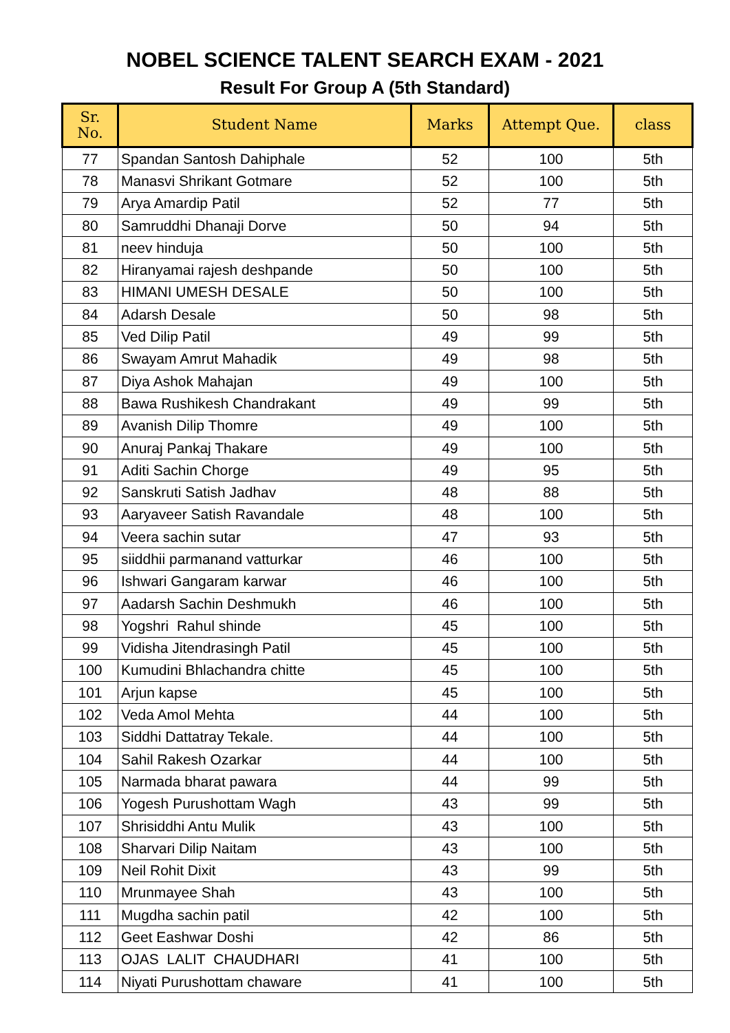NOBEL SCIENCE TALENT SEARCH EXAM - 2021
Result For Group A (5th Standard)
| Sr. No. | Student Name | Marks | Attempt Que. | class |
| --- | --- | --- | --- | --- |
| 77 | Spandan Santosh Dahiphale | 52 | 100 | 5th |
| 78 | Manasvi Shrikant Gotmare | 52 | 100 | 5th |
| 79 | Arya Amardip Patil | 52 | 77 | 5th |
| 80 | Samruddhi Dhanaji Dorve | 50 | 94 | 5th |
| 81 | neev hinduja | 50 | 100 | 5th |
| 82 | Hiranyamai rajesh deshpande | 50 | 100 | 5th |
| 83 | HIMANI UMESH DESALE | 50 | 100 | 5th |
| 84 | Adarsh Desale | 50 | 98 | 5th |
| 85 | Ved Dilip Patil | 49 | 99 | 5th |
| 86 | Swayam Amrut Mahadik | 49 | 98 | 5th |
| 87 | Diya Ashok Mahajan | 49 | 100 | 5th |
| 88 | Bawa Rushikesh Chandrakant | 49 | 99 | 5th |
| 89 | Avanish Dilip Thomre | 49 | 100 | 5th |
| 90 | Anuraj Pankaj Thakare | 49 | 100 | 5th |
| 91 | Aditi Sachin Chorge | 49 | 95 | 5th |
| 92 | Sanskruti Satish Jadhav | 48 | 88 | 5th |
| 93 | Aaryaveer Satish Ravandale | 48 | 100 | 5th |
| 94 | Veera sachin sutar | 47 | 93 | 5th |
| 95 | siiddhii parmanand vatturkar | 46 | 100 | 5th |
| 96 | Ishwari Gangaram karwar | 46 | 100 | 5th |
| 97 | Aadarsh Sachin Deshmukh | 46 | 100 | 5th |
| 98 | Yogshri Rahul shinde | 45 | 100 | 5th |
| 99 | Vidisha Jitendrasingh Patil | 45 | 100 | 5th |
| 100 | Kumudini Bhlachandra chitte | 45 | 100 | 5th |
| 101 | Arjun kapse | 45 | 100 | 5th |
| 102 | Veda Amol Mehta | 44 | 100 | 5th |
| 103 | Siddhi Dattatray Tekale. | 44 | 100 | 5th |
| 104 | Sahil Rakesh Ozarkar | 44 | 100 | 5th |
| 105 | Narmada bharat pawara | 44 | 99 | 5th |
| 106 | Yogesh Purushottam Wagh | 43 | 99 | 5th |
| 107 | Shrisiddhi Antu Mulik | 43 | 100 | 5th |
| 108 | Sharvari Dilip Naitam | 43 | 100 | 5th |
| 109 | Neil Rohit Dixit | 43 | 99 | 5th |
| 110 | Mrunmayee Shah | 43 | 100 | 5th |
| 111 | Mugdha sachin patil | 42 | 100 | 5th |
| 112 | Geet Eashwar Doshi | 42 | 86 | 5th |
| 113 | OJAS LALIT CHAUDHARI | 41 | 100 | 5th |
| 114 | Niyati Purushottam chaware | 41 | 100 | 5th |